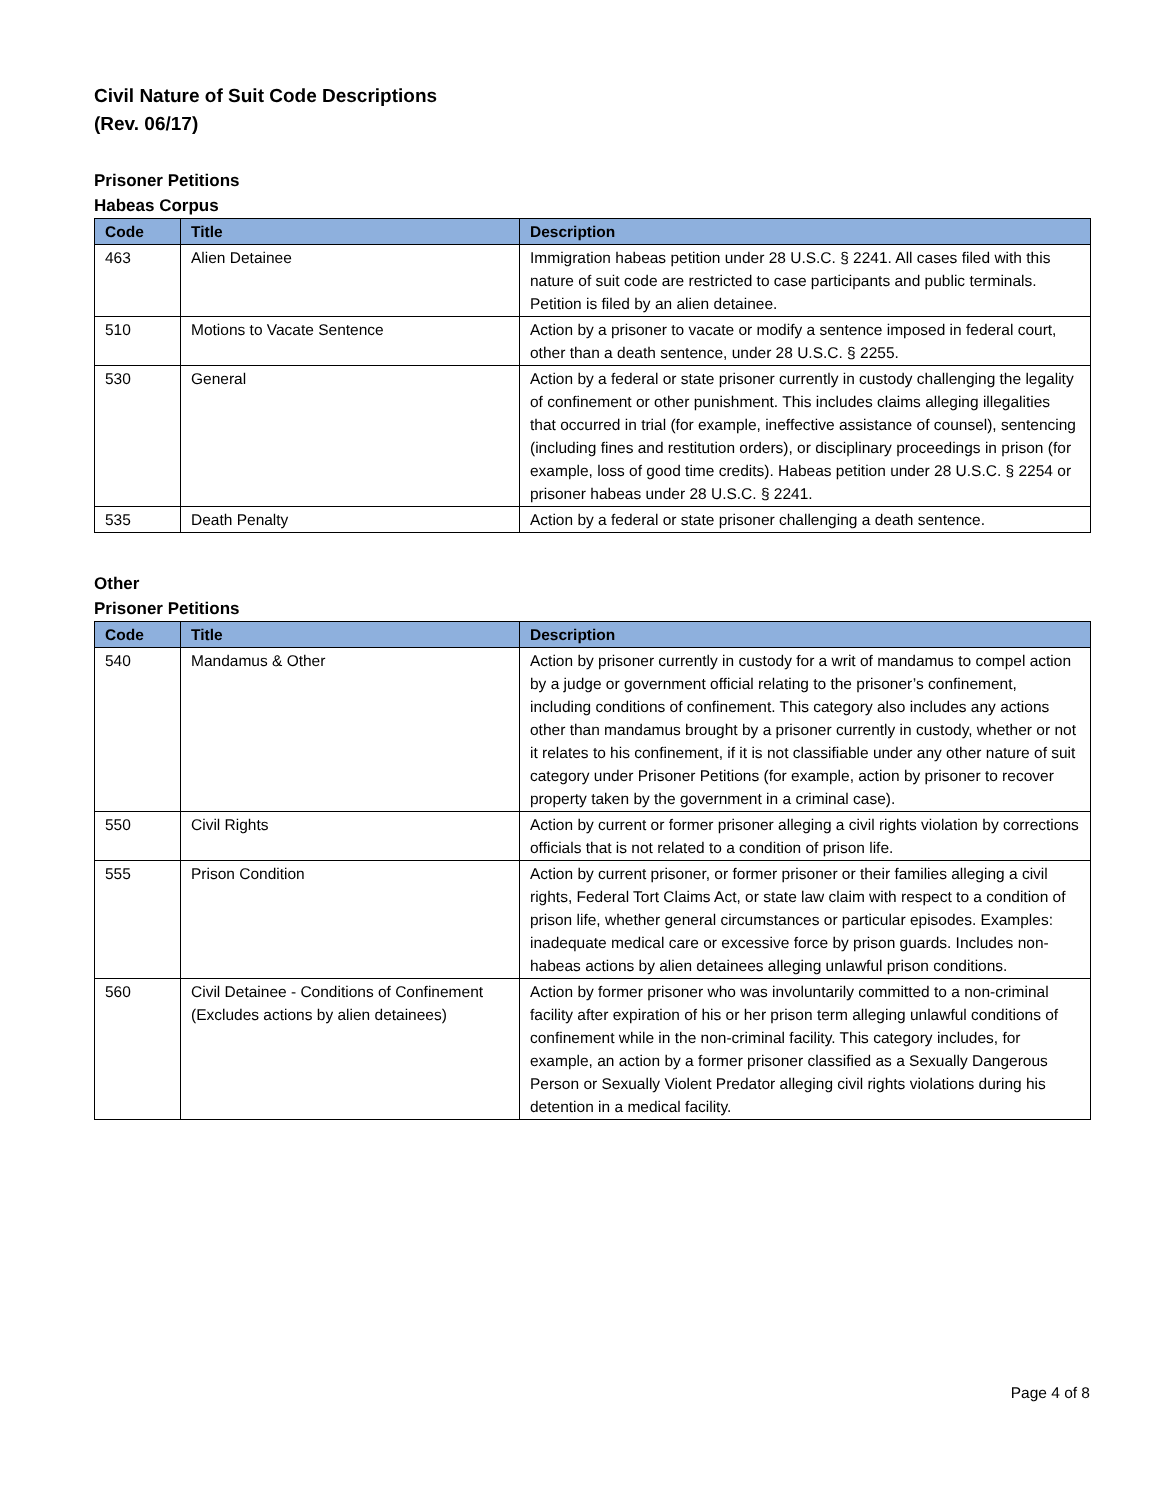Civil Nature of Suit Code Descriptions
(Rev. 06/17)
Prisoner Petitions
Habeas Corpus
| Code | Title | Description |
| --- | --- | --- |
| 463 | Alien Detainee | Immigration habeas petition under 28 U.S.C. § 2241. All cases filed with this nature of suit code are restricted to case participants and public terminals. Petition is filed by an alien detainee. |
| 510 | Motions to Vacate Sentence | Action by a prisoner to vacate or modify a sentence imposed in federal court, other than a death sentence, under 28 U.S.C. § 2255. |
| 530 | General | Action by a federal or state prisoner currently in custody challenging the legality of confinement or other punishment. This includes claims alleging illegalities that occurred in trial (for example, ineffective assistance of counsel), sentencing (including fines and restitution orders), or disciplinary proceedings in prison (for example, loss of good time credits). Habeas petition under 28 U.S.C. § 2254 or prisoner habeas under 28 U.S.C. § 2241. |
| 535 | Death Penalty | Action by a federal or state prisoner challenging a death sentence. |
Other
Prisoner Petitions
| Code | Title | Description |
| --- | --- | --- |
| 540 | Mandamus & Other | Action by prisoner currently in custody for a writ of mandamus to compel action by a judge or government official relating to the prisoner’s confinement, including conditions of confinement. This category also includes any actions other than mandamus brought by a prisoner currently in custody, whether or not it relates to his confinement, if it is not classifiable under any other nature of suit category under Prisoner Petitions (for example, action by prisoner to recover property taken by the government in a criminal case). |
| 550 | Civil Rights | Action by current or former prisoner alleging a civil rights violation by corrections officials that is not related to a condition of prison life. |
| 555 | Prison Condition | Action by current prisoner, or former prisoner or their families alleging a civil rights, Federal Tort Claims Act, or state law claim with respect to a condition of prison life, whether general circumstances or particular episodes. Examples: inadequate medical care or excessive force by prison guards. Includes non-habeas actions by alien detainees alleging unlawful prison conditions. |
| 560 | Civil Detainee - Conditions of Confinement (Excludes actions by alien detainees) | Action by former prisoner who was involuntarily committed to a non-criminal facility after expiration of his or her prison term alleging unlawful conditions of confinement while in the non-criminal facility. This category includes, for example, an action by a former prisoner classified as a Sexually Dangerous Person or Sexually Violent Predator alleging civil rights violations during his detention in a medical facility. |
Page 4 of 8